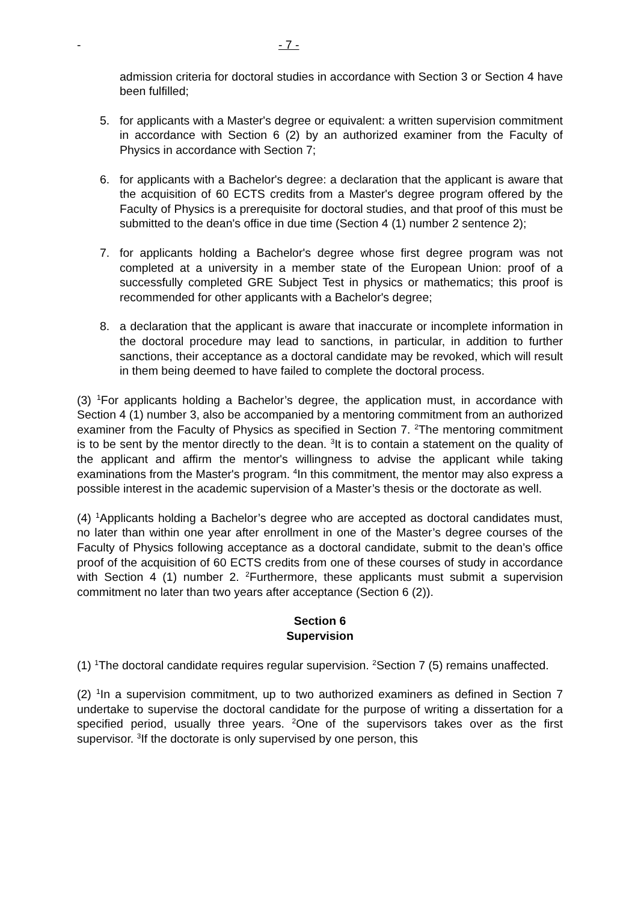- - 7 -
admission criteria for doctoral studies in accordance with Section 3 or Section 4 have been fulfilled;
5. for applicants with a Master's degree or equivalent: a written supervision commitment in accordance with Section 6 (2) by an authorized examiner from the Faculty of Physics in accordance with Section 7;
6. for applicants with a Bachelor's degree: a declaration that the applicant is aware that the acquisition of 60 ECTS credits from a Master's degree program offered by the Faculty of Physics is a prerequisite for doctoral studies, and that proof of this must be submitted to the dean's office in due time (Section 4 (1) number 2 sentence 2);
7. for applicants holding a Bachelor's degree whose first degree program was not completed at a university in a member state of the European Union: proof of a successfully completed GRE Subject Test in physics or mathematics; this proof is recommended for other applicants with a Bachelor's degree;
8. a declaration that the applicant is aware that inaccurate or incomplete information in the doctoral procedure may lead to sanctions, in particular, in addition to further sanctions, their acceptance as a doctoral candidate may be revoked, which will result in them being deemed to have failed to complete the doctoral process.
(3) <sup>1</sup>For applicants holding a Bachelor’s degree, the application must, in accordance with Section 4 (1) number 3, also be accompanied by a mentoring commitment from an authorized examiner from the Faculty of Physics as specified in Section 7. <sup>2</sup>The mentoring commitment is to be sent by the mentor directly to the dean. <sup>3</sup>It is to contain a statement on the quality of the applicant and affirm the mentor's willingness to advise the applicant while taking examinations from the Master's program. <sup>4</sup>In this commitment, the mentor may also express a possible interest in the academic supervision of a Master’s thesis or the doctorate as well.
(4) <sup>1</sup>Applicants holding a Bachelor’s degree who are accepted as doctoral candidates must, no later than within one year after enrollment in one of the Master’s degree courses of the Faculty of Physics following acceptance as a doctoral candidate, submit to the dean’s office proof of the acquisition of 60 ECTS credits from one of these courses of study in accordance with Section 4 (1) number 2. <sup>2</sup>Furthermore, these applicants must submit a supervision commitment no later than two years after acceptance (Section 6 (2)).
Section 6
Supervision
(1) <sup>1</sup>The doctoral candidate requires regular supervision. <sup>2</sup>Section 7 (5) remains unaffected.
(2) <sup>1</sup>In a supervision commitment, up to two authorized examiners as defined in Section 7 undertake to supervise the doctoral candidate for the purpose of writing a dissertation for a specified period, usually three years. <sup>2</sup>One of the supervisors takes over as the first supervisor. <sup>3</sup>If the doctorate is only supervised by one person, this